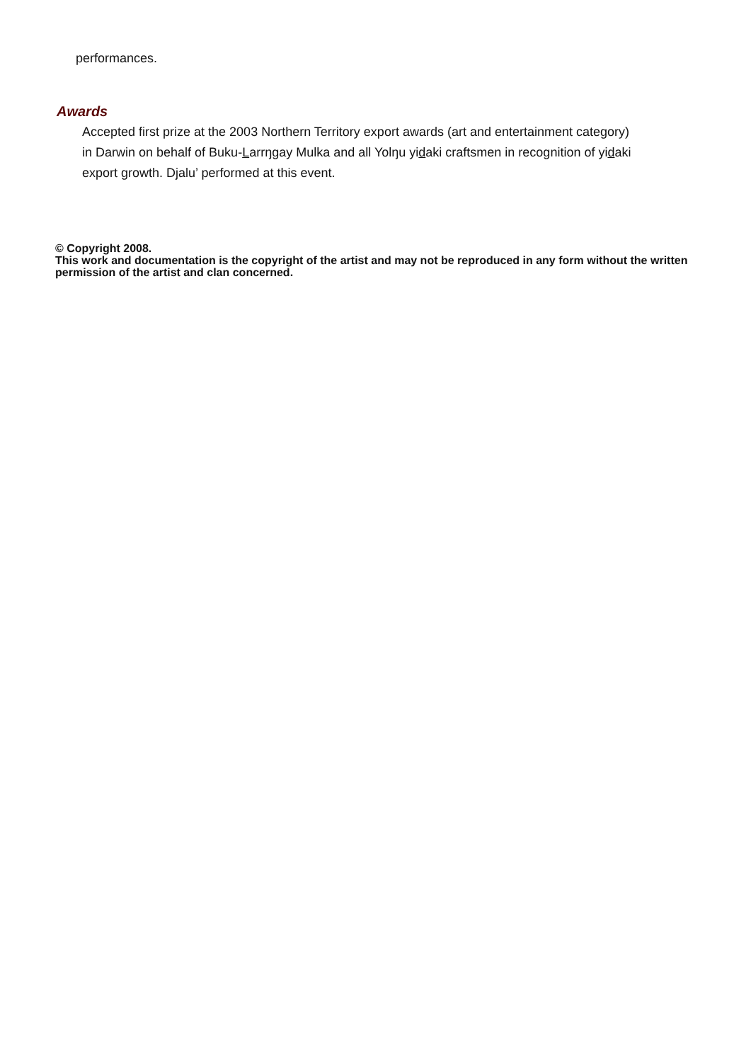performances.
Awards
Accepted first prize at the 2003 Northern Territory export awards (art and entertainment category) in Darwin on behalf of Buku-Larrŋgay Mulka and all Yolŋu yidaki craftsmen in recognition of yidaki export growth. Djalu’ performed at this event.
© Copyright 2008.
This work and documentation is the copyright of the artist and may not be reproduced in any form without the written permission of the artist and clan concerned.